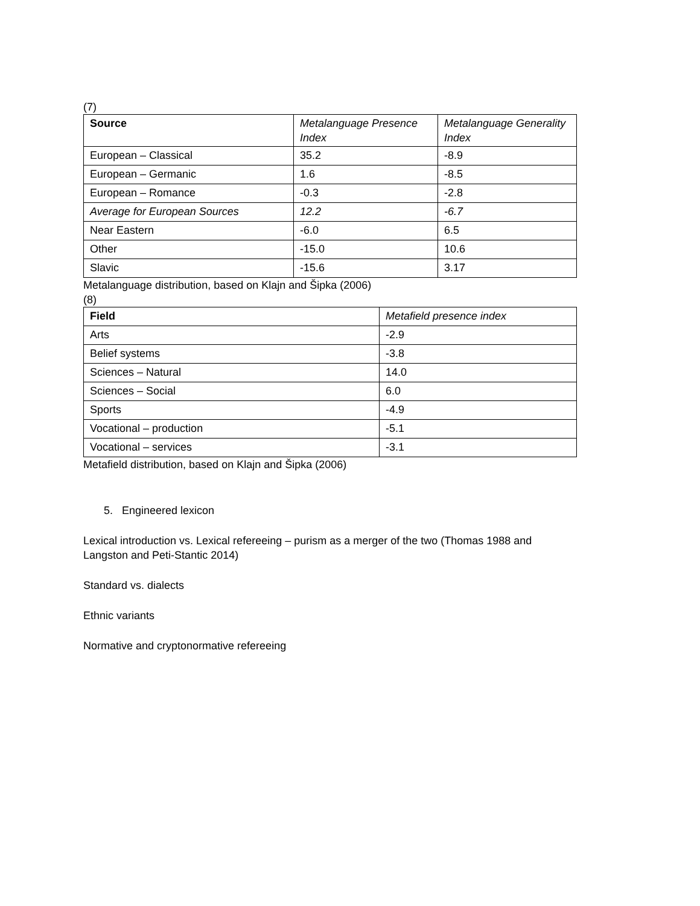(7)
| Source | Metalanguage Presence Index | Metalanguage Generality Index |
| --- | --- | --- |
| European – Classical | 35.2 | -8.9 |
| European – Germanic | 1.6 | -8.5 |
| European – Romance | -0.3 | -2.8 |
| Average for European Sources | 12.2 | -6.7 |
| Near Eastern | -6.0 | 6.5 |
| Other | -15.0 | 10.6 |
| Slavic | -15.6 | 3.17 |
Metalanguage distribution, based on Klajn and Šipka (2006)
(8)
| Field | Metafield presence index |
| --- | --- |
| Arts | -2.9 |
| Belief systems | -3.8 |
| Sciences – Natural | 14.0 |
| Sciences – Social | 6.0 |
| Sports | -4.9 |
| Vocational – production | -5.1 |
| Vocational – services | -3.1 |
Metafield distribution, based on Klajn and Šipka (2006)
5. Engineered lexicon
Lexical introduction vs. Lexical refereeing – purism as a merger of the two (Thomas 1988 and Langston and Peti-Stantic 2014)
Standard vs. dialects
Ethnic variants
Normative and cryptonormative refereeing